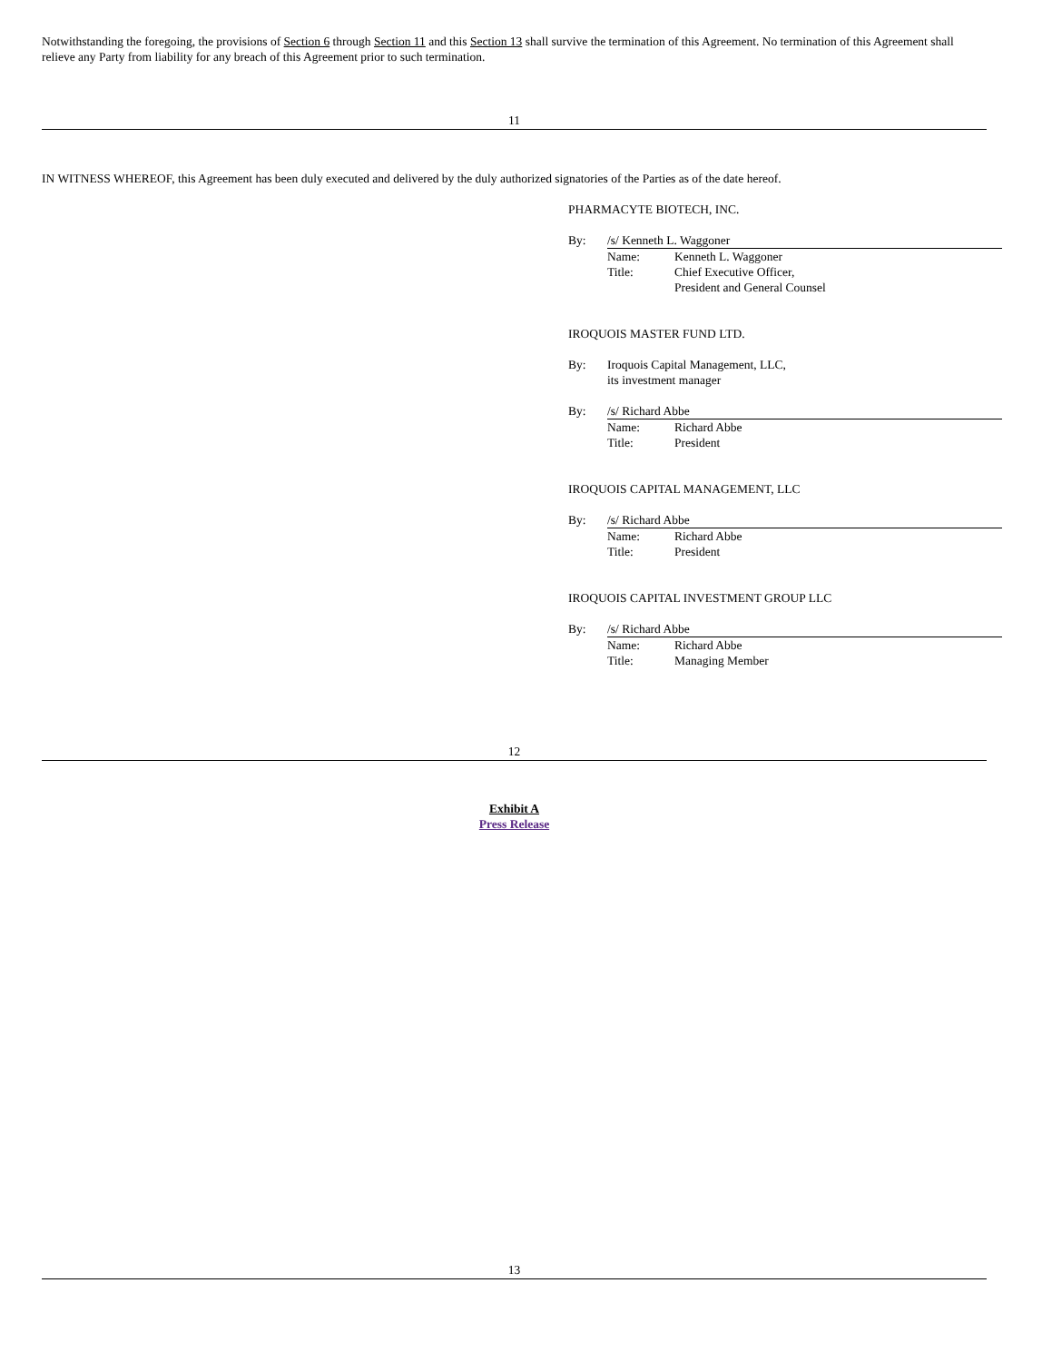Notwithstanding the foregoing, the provisions of Section 6 through Section 11 and this Section 13 shall survive the termination of this Agreement. No termination of this Agreement shall relieve any Party from liability for any breach of this Agreement prior to such termination.
11
IN WITNESS WHEREOF, this Agreement has been duly executed and delivered by the duly authorized signatories of the Parties as of the date hereof.
PHARMACYTE BIOTECH, INC.
By: /s/ Kenneth L. Waggoner
Name: Kenneth L. Waggoner
Title: Chief Executive Officer,
President and General Counsel
IROQUOIS MASTER FUND LTD.
By: Iroquois Capital Management, LLC,
its investment manager
By: /s/ Richard Abbe
Name: Richard Abbe
Title: President
IROQUOIS CAPITAL MANAGEMENT, LLC
By: /s/ Richard Abbe
Name: Richard Abbe
Title: President
IROQUOIS CAPITAL INVESTMENT GROUP LLC
By: /s/ Richard Abbe
Name: Richard Abbe
Title: Managing Member
12
Exhibit A
Press Release
13